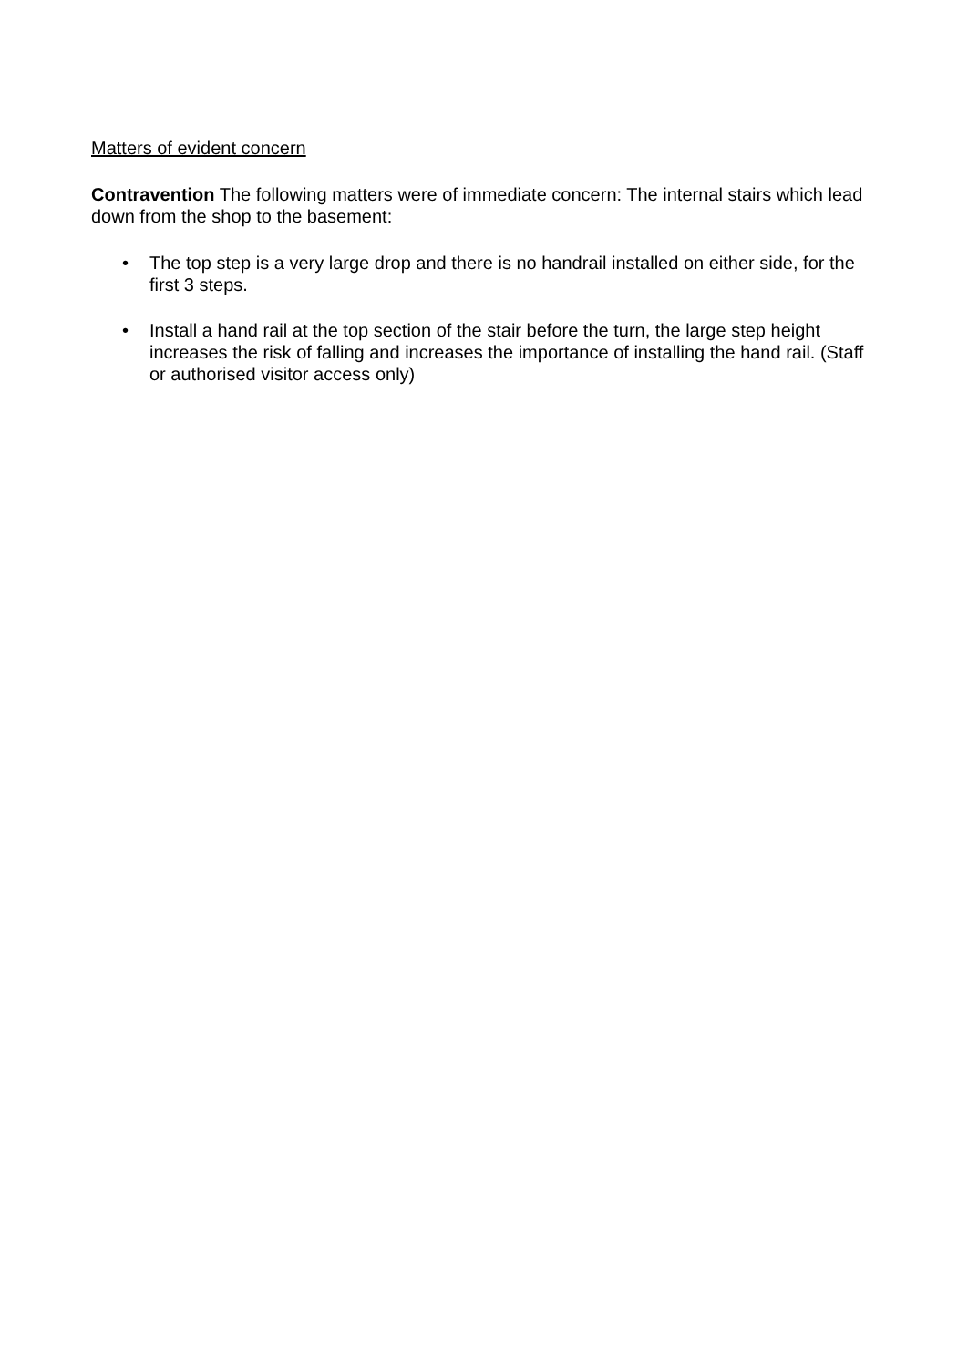Matters of evident concern
Contravention The following matters were of immediate concern: The internal stairs which lead down from the shop to the basement:
• The top step is a very large drop and there is no handrail installed on either side, for the first 3 steps.
• Install a hand rail at the top section of the stair before the turn, the large step height increases the risk of falling and increases the importance of installing the hand rail. (Staff or authorised visitor access only)